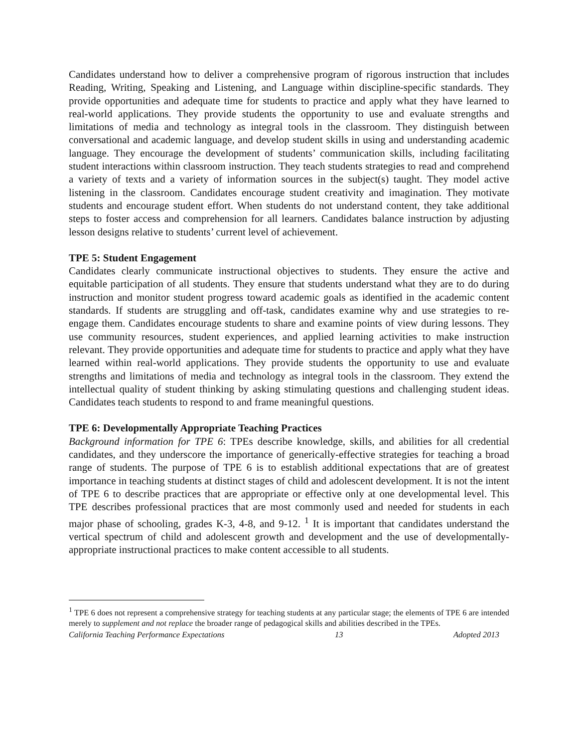Candidates understand how to deliver a comprehensive program of rigorous instruction that includes Reading, Writing, Speaking and Listening, and Language within discipline-specific standards. They provide opportunities and adequate time for students to practice and apply what they have learned to real-world applications. They provide students the opportunity to use and evaluate strengths and limitations of media and technology as integral tools in the classroom. They distinguish between conversational and academic language, and develop student skills in using and understanding academic language. They encourage the development of students’ communication skills, including facilitating student interactions within classroom instruction. They teach students strategies to read and comprehend a variety of texts and a variety of information sources in the subject(s) taught. They model active listening in the classroom. Candidates encourage student creativity and imagination. They motivate students and encourage student effort. When students do not understand content, they take additional steps to foster access and comprehension for all learners. Candidates balance instruction by adjusting lesson designs relative to students’ current level of achievement.
TPE 5: Student Engagement
Candidates clearly communicate instructional objectives to students. They ensure the active and equitable participation of all students. They ensure that students understand what they are to do during instruction and monitor student progress toward academic goals as identified in the academic content standards. If students are struggling and off-task, candidates examine why and use strategies to re-engage them. Candidates encourage students to share and examine points of view during lessons. They use community resources, student experiences, and applied learning activities to make instruction relevant. They provide opportunities and adequate time for students to practice and apply what they have learned within real-world applications. They provide students the opportunity to use and evaluate strengths and limitations of media and technology as integral tools in the classroom. They extend the intellectual quality of student thinking by asking stimulating questions and challenging student ideas. Candidates teach students to respond to and frame meaningful questions.
TPE 6: Developmentally Appropriate Teaching Practices
Background information for TPE 6: TPEs describe knowledge, skills, and abilities for all credential candidates, and they underscore the importance of generically-effective strategies for teaching a broad range of students. The purpose of TPE 6 is to establish additional expectations that are of greatest importance in teaching students at distinct stages of child and adolescent development. It is not the intent of TPE 6 to describe practices that are appropriate or effective only at one developmental level. This TPE describes professional practices that are most commonly used and needed for students in each major phase of schooling, grades K-3, 4-8, and 9-12. <sup>1</sup> It is important that candidates understand the vertical spectrum of child and adolescent growth and development and the use of developmentally-appropriate instructional practices to make content accessible to all students.
<sup>1</sup> TPE 6 does not represent a comprehensive strategy for teaching students at any particular stage; the elements of TPE 6 are intended merely to supplement and not replace the broader range of pedagogical skills and abilities described in the TPEs.
California Teaching Performance Expectations 13 Adopted 2013